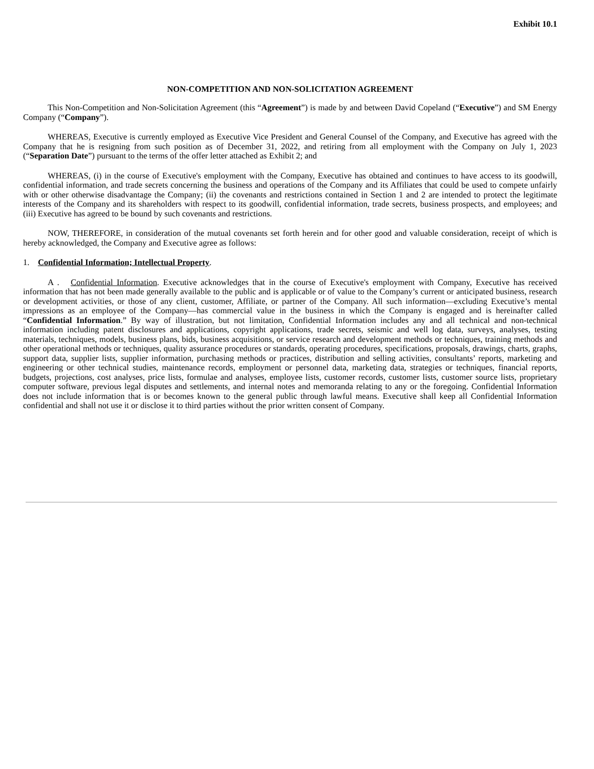Exhibit 10.1
NON-COMPETITION AND NON-SOLICITATION AGREEMENT
This Non-Competition and Non-Solicitation Agreement (this “Agreement”) is made by and between David Copeland (“Executive”) and SM Energy Company (“Company”).
WHEREAS, Executive is currently employed as Executive Vice President and General Counsel of the Company, and Executive has agreed with the Company that he is resigning from such position as of December 31, 2022, and retiring from all employment with the Company on July 1, 2023 (“Separation Date”) pursuant to the terms of the offer letter attached as Exhibit 2; and
WHEREAS, (i) in the course of Executive's employment with the Company, Executive has obtained and continues to have access to its goodwill, confidential information, and trade secrets concerning the business and operations of the Company and its Affiliates that could be used to compete unfairly with or other otherwise disadvantage the Company; (ii) the covenants and restrictions contained in Section 1 and 2 are intended to protect the legitimate interests of the Company and its shareholders with respect to its goodwill, confidential information, trade secrets, business prospects, and employees; and (iii) Executive has agreed to be bound by such covenants and restrictions.
NOW, THEREFORE, in consideration of the mutual covenants set forth herein and for other good and valuable consideration, receipt of which is hereby acknowledged, the Company and Executive agree as follows:
1. Confidential Information; Intellectual Property.
A . Confidential Information. Executive acknowledges that in the course of Executive's employment with Company, Executive has received information that has not been made generally available to the public and is applicable or of value to the Company’s current or anticipated business, research or development activities, or those of any client, customer, Affiliate, or partner of the Company. All such information—excluding Executive’s mental impressions as an employee of the Company—has commercial value in the business in which the Company is engaged and is hereinafter called “Confidential Information.” By way of illustration, but not limitation, Confidential Information includes any and all technical and non-technical information including patent disclosures and applications, copyright applications, trade secrets, seismic and well log data, surveys, analyses, testing materials, techniques, models, business plans, bids, business acquisitions, or service research and development methods or techniques, training methods and other operational methods or techniques, quality assurance procedures or standards, operating procedures, specifications, proposals, drawings, charts, graphs, support data, supplier lists, supplier information, purchasing methods or practices, distribution and selling activities, consultants’ reports, marketing and engineering or other technical studies, maintenance records, employment or personnel data, marketing data, strategies or techniques, financial reports, budgets, projections, cost analyses, price lists, formulae and analyses, employee lists, customer records, customer lists, customer source lists, proprietary computer software, previous legal disputes and settlements, and internal notes and memoranda relating to any or the foregoing. Confidential Information does not include information that is or becomes known to the general public through lawful means. Executive shall keep all Confidential Information confidential and shall not use it or disclose it to third parties without the prior written consent of Company.